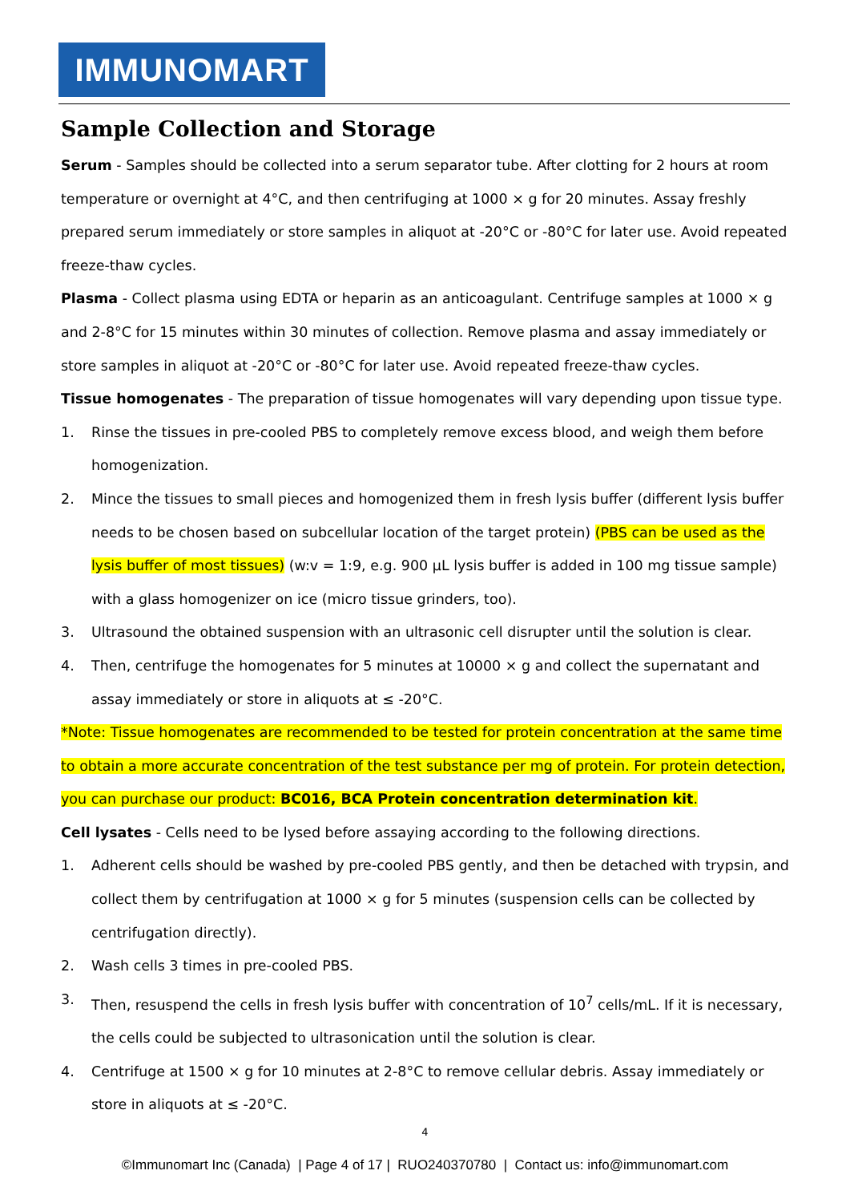IMMUNOMART
Sample Collection and Storage
Serum - Samples should be collected into a serum separator tube. After clotting for 2 hours at room temperature or overnight at 4°C, and then centrifuging at 1000 × g for 20 minutes. Assay freshly prepared serum immediately or store samples in aliquot at -20°C or -80°C for later use. Avoid repeated freeze-thaw cycles.
Plasma - Collect plasma using EDTA or heparin as an anticoagulant. Centrifuge samples at 1000 × g and 2-8°C for 15 minutes within 30 minutes of collection. Remove plasma and assay immediately or store samples in aliquot at -20°C or -80°C for later use. Avoid repeated freeze-thaw cycles.
Tissue homogenates - The preparation of tissue homogenates will vary depending upon tissue type.
1. Rinse the tissues in pre-cooled PBS to completely remove excess blood, and weigh them before homogenization.
2. Mince the tissues to small pieces and homogenized them in fresh lysis buffer (different lysis buffer needs to be chosen based on subcellular location of the target protein) (PBS can be used as the lysis buffer of most tissues) (w:v = 1:9, e.g. 900 µL lysis buffer is added in 100 mg tissue sample) with a glass homogenizer on ice (micro tissue grinders, too).
3. Ultrasound the obtained suspension with an ultrasonic cell disrupter until the solution is clear.
4. Then, centrifuge the homogenates for 5 minutes at 10000 × g and collect the supernatant and assay immediately or store in aliquots at ≤ -20°C.
*Note: Tissue homogenates are recommended to be tested for protein concentration at the same time to obtain a more accurate concentration of the test substance per mg of protein. For protein detection, you can purchase our product: BC016, BCA Protein concentration determination kit.
Cell lysates - Cells need to be lysed before assaying according to the following directions.
1. Adherent cells should be washed by pre-cooled PBS gently, and then be detached with trypsin, and collect them by centrifugation at 1000 × g for 5 minutes (suspension cells can be collected by centrifugation directly).
2. Wash cells 3 times in pre-cooled PBS.
3. Then, resuspend the cells in fresh lysis buffer with concentration of 10<sup>7</sup> cells/mL. If it is necessary, the cells could be subjected to ultrasonication until the solution is clear.
4. Centrifuge at 1500 × g for 10 minutes at 2-8°C to remove cellular debris. Assay immediately or store in aliquots at ≤ -20°C.
4
©Immunomart Inc (Canada) | Page 4 of 17 | RUO240370780 | Contact us: info@immunomart.com